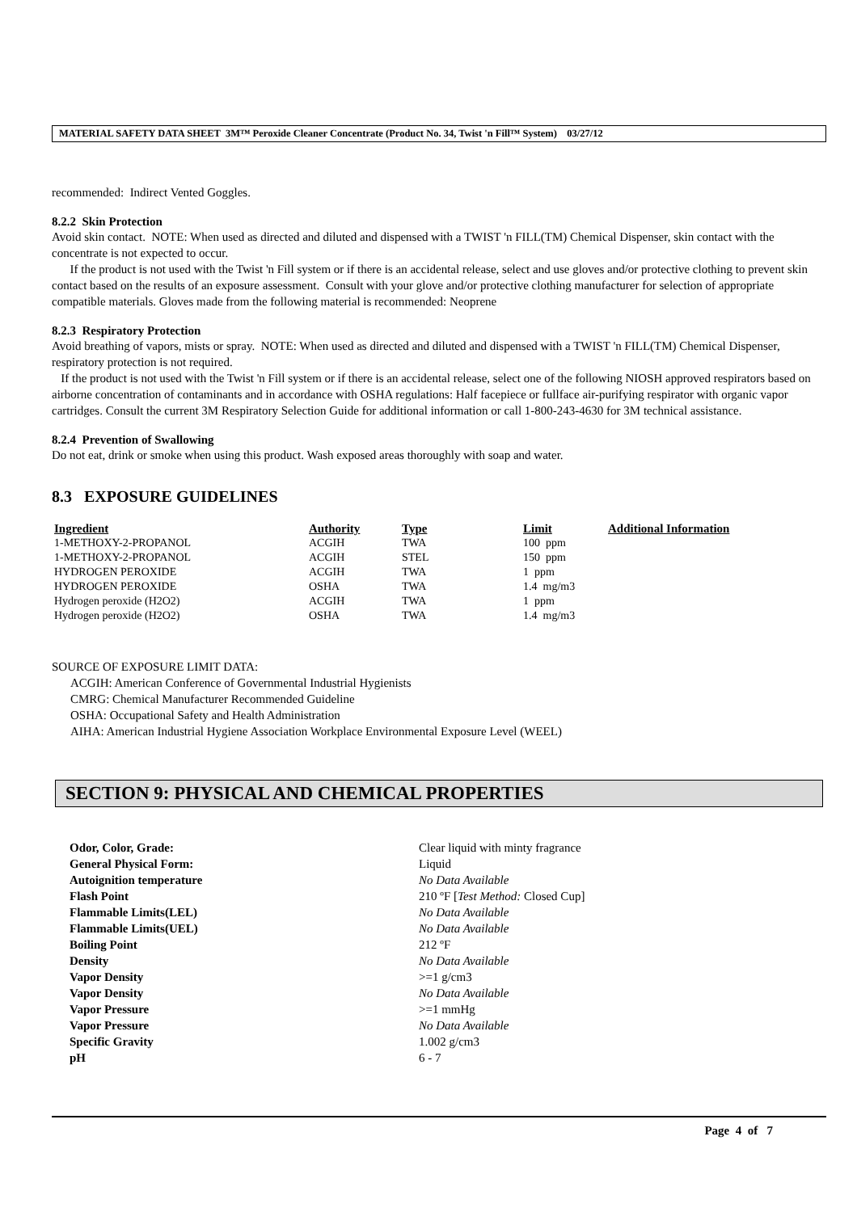MATERIAL SAFETY DATA SHEET 3M™ Peroxide Cleaner Concentrate (Product No. 34, Twist 'n Fill™ System) 03/27/12
recommended: Indirect Vented Goggles.
8.2.2 Skin Protection
Avoid skin contact. NOTE: When used as directed and diluted and dispensed with a TWIST 'n FILL(TM) Chemical Dispenser, skin contact with the concentrate is not expected to occur.
If the product is not used with the Twist 'n Fill system or if there is an accidental release, select and use gloves and/or protective clothing to prevent skin contact based on the results of an exposure assessment. Consult with your glove and/or protective clothing manufacturer for selection of appropriate compatible materials. Gloves made from the following material is recommended: Neoprene
8.2.3 Respiratory Protection
Avoid breathing of vapors, mists or spray. NOTE: When used as directed and diluted and dispensed with a TWIST 'n FILL(TM) Chemical Dispenser, respiratory protection is not required.
If the product is not used with the Twist 'n Fill system or if there is an accidental release, select one of the following NIOSH approved respirators based on airborne concentration of contaminants and in accordance with OSHA regulations: Half facepiece or fullface air-purifying respirator with organic vapor cartridges. Consult the current 3M Respiratory Selection Guide for additional information or call 1-800-243-4630 for 3M technical assistance.
8.2.4 Prevention of Swallowing
Do not eat, drink or smoke when using this product. Wash exposed areas thoroughly with soap and water.
8.3 EXPOSURE GUIDELINES
| Ingredient | Authority | Type | Limit | Additional Information |
| --- | --- | --- | --- | --- |
| 1-METHOXY-2-PROPANOL | ACGIH | TWA | 100 ppm | |
| 1-METHOXY-2-PROPANOL | ACGIH | STEL | 150 ppm | |
| HYDROGEN PEROXIDE | ACGIH | TWA | 1 ppm | |
| HYDROGEN PEROXIDE | OSHA | TWA | 1.4 mg/m3 | |
| Hydrogen peroxide (H2O2) | ACGIH | TWA | 1 ppm | |
| Hydrogen peroxide (H2O2) | OSHA | TWA | 1.4 mg/m3 | |
SOURCE OF EXPOSURE LIMIT DATA:
ACGIH: American Conference of Governmental Industrial Hygienists
CMRG: Chemical Manufacturer Recommended Guideline
OSHA: Occupational Safety and Health Administration
AIHA: American Industrial Hygiene Association Workplace Environmental Exposure Level (WEEL)
SECTION 9: PHYSICAL AND CHEMICAL PROPERTIES
| Odor, Color, Grade: | Clear liquid with minty fragrance |
| General Physical Form: | Liquid |
| Autoignition temperature | No Data Available |
| Flash Point | 210 ºF [ Test Method: Closed Cup] |
| Flammable Limits(LEL) | No Data Available |
| Flammable Limits(UEL) | No Data Available |
| Boiling Point | 212 ºF |
| Density | No Data Available |
| Vapor Density | >=1 g/cm3 |
| Vapor Density | No Data Available |
| Vapor Pressure | >=1 mmHg |
| Vapor Pressure | No Data Available |
| Specific Gravity | 1.002 g/cm3 |
| pH | 6 - 7 |
Page 4 of 7